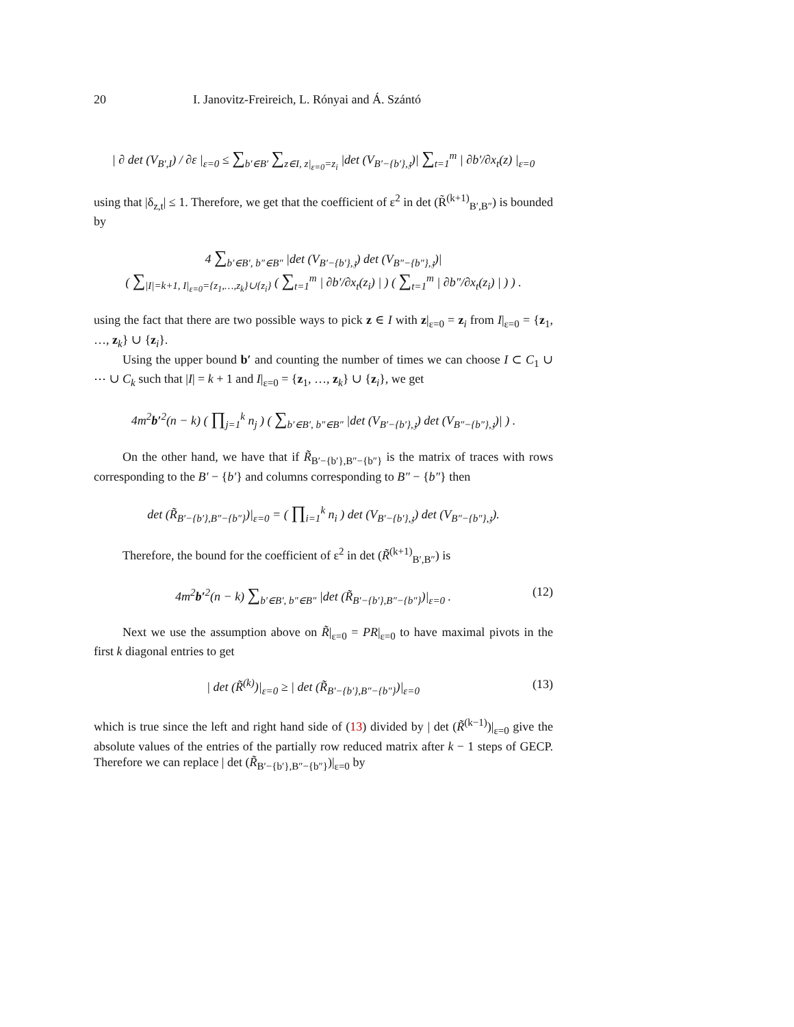20 I. Janovitz-Freireich, L. Rónyai and Á. Szántó
| ∂ det (V<sub>B′,I</sub>) / ∂ε |<sub>ε=0</sub> ≤ ∑<sub>b′∈B′</sub> ∑<sub>z∈I, z|<sub>ε=0</sub>=z<sub>i</sub></sub> |det (V<sub>B′−{b′},𝔷</sub>)| ∑<sub>t=1</sub><sup>m</sup> | ∂b′/∂x<sub>t</sub>(z) |<sub>ε=0</sub>
using that |δ<sub>z,t</sub>| ≤ 1. Therefore, we get that the coefficient of ε<sup>2</sup> in det (R̃<sup>(k+1)</sup><sub>B′,B″</sub>) is bounded by
4 ∑<sub>b′∈B′, b″∈B″</sub> |det (V<sub>B′−{b′},𝔷</sub>) det (V<sub>B″−{b″},𝔷</sub>)|
( ∑<sub>|I|=k+1, I|<sub>ε=0</sub>={z<sub>1</sub>,…,z<sub>k</sub>}∪{z<sub>i</sub>}</sub> ( ∑<sub>t=1</sub><sup>m</sup> | ∂b′/∂x<sub>t</sub>(z<sub>i</sub>) | ) ( ∑<sub>t=1</sub><sup>m</sup> | ∂b″/∂x<sub>t</sub>(z<sub>i</sub>) | ) ) .
using the fact that there are two possible ways to pick z ∈ I with z|<sub>ε=0</sub> = z<sub>i</sub> from I|<sub>ε=0</sub> = {z<sub>1</sub>, …, z<sub>k</sub>} ∪ {z<sub>i</sub>}.
Using the upper bound b′ and counting the number of times we can choose I ⊂ C<sub>1</sub> ∪ ⋯ ∪ C<sub>k</sub> such that |I| = k + 1 and I|<sub>ε=0</sub> = {z<sub>1</sub>, …, z<sub>k</sub>} ∪ {z<sub>i</sub>}, we get
4m<sup>2</sup>b′<sup>2</sup>(n − k) ( ∏<sub>j=1</sub><sup>k</sup> n<sub>j</sub> ) ( ∑<sub>b′∈B′, b″∈B″</sub> |det (V<sub>B′−{b′},𝔷</sub>) det (V<sub>B″−{b″},𝔷</sub>)| ) .
On the other hand, we have that if R̃<sub>B′−{b′},B″−{b″}</sub> is the matrix of traces with rows corresponding to the B′ − {b′} and columns corresponding to B″ − {b″} then
det (R̃<sub>B′−{b′},B″−{b″}</sub>)|<sub>ε=0</sub> = ( ∏<sub>i=1</sub><sup>k</sup> n<sub>i</sub> ) det (V<sub>B′−{b′},𝔷</sub>) det (V<sub>B″−{b″},𝔷</sub>).
Therefore, the bound for the coefficient of ε<sup>2</sup> in det (R̃<sup>(k+1)</sup><sub>B′,B″</sub>) is
4m<sup>2</sup>b′<sup>2</sup>(n − k) ∑<sub>b′∈B′, b″∈B″</sub> |det (R̃<sub>B′−{b′},B″−{b″}</sub>)|<sub>ε=0</sub> .
(12)
Next we use the assumption above on R̃|<sub>ε=0</sub> = PR|<sub>ε=0</sub> to have maximal pivots in the first k diagonal entries to get
| det (R̃<sup>(k)</sup>)|<sub>ε=0</sub> ≥ | det (R̃<sub>B′−{b′},B″−{b″}</sub>)|<sub>ε=0</sub>
(13)
which is true since the left and right hand side of (13) divided by | det (R̃<sup>(k−1)</sup>)|<sub>ε=0</sub> give the absolute values of the entries of the partially row reduced matrix after k − 1 steps of GECP. Therefore we can replace | det (R̃<sub>B′−{b′},B″−{b″}</sub>)|<sub>ε=0</sub> by